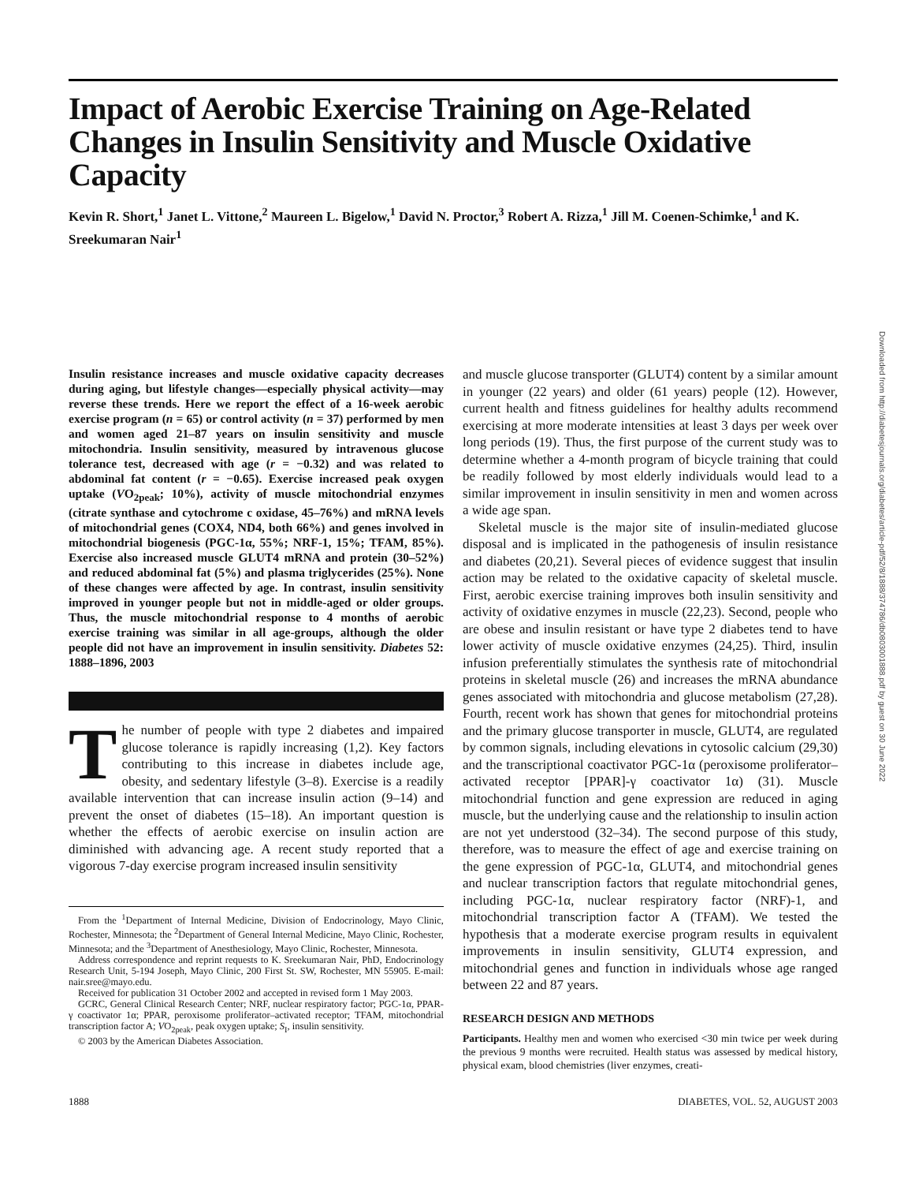Impact of Aerobic Exercise Training on Age-Related Changes in Insulin Sensitivity and Muscle Oxidative Capacity
Kevin R. Short,<sup>1</sup> Janet L. Vittone,<sup>2</sup> Maureen L. Bigelow,<sup>1</sup> David N. Proctor,<sup>3</sup> Robert A. Rizza,<sup>1</sup> Jill M. Coenen-Schimke,<sup>1</sup> and K. Sreekumaran Nair<sup>1</sup>
Insulin resistance increases and muscle oxidative capacity decreases during aging, but lifestyle changes—especially physical activity—may reverse these trends. Here we report the effect of a 16-week aerobic exercise program (n = 65) or control activity (n = 37) performed by men and women aged 21–87 years on insulin sensitivity and muscle mitochondria. Insulin sensitivity, measured by intravenous glucose tolerance test, decreased with age (r = −0.32) and was related to abdominal fat content (r = −0.65). Exercise increased peak oxygen uptake (VO<sub>2peak</sub>; 10%), activity of muscle mitochondrial enzymes (citrate synthase and cytochrome c oxidase, 45–76%) and mRNA levels of mitochondrial genes (COX4, ND4, both 66%) and genes involved in mitochondrial biogenesis (PGC-1α, 55%; NRF-1, 15%; TFAM, 85%). Exercise also increased muscle GLUT4 mRNA and protein (30–52%) and reduced abdominal fat (5%) and plasma triglycerides (25%). None of these changes were affected by age. In contrast, insulin sensitivity improved in younger people but not in middle-aged or older groups. Thus, the muscle mitochondrial response to 4 months of aerobic exercise training was similar in all age-groups, although the older people did not have an improvement in insulin sensitivity. Diabetes 52: 1888–1896, 2003
The number of people with type 2 diabetes and impaired glucose tolerance is rapidly increasing (1,2). Key factors contributing to this increase in diabetes include age, obesity, and sedentary lifestyle (3–8). Exercise is a readily available intervention that can increase insulin action (9–14) and prevent the onset of diabetes (15–18). An important question is whether the effects of aerobic exercise on insulin action are diminished with advancing age. A recent study reported that a vigorous 7-day exercise program increased insulin sensitivity
From the <sup>1</sup>Department of Internal Medicine, Division of Endocrinology, Mayo Clinic, Rochester, Minnesota; the <sup>2</sup>Department of General Internal Medicine, Mayo Clinic, Rochester, Minnesota; and the <sup>3</sup>Department of Anesthesiology, Mayo Clinic, Rochester, Minnesota.
Address correspondence and reprint requests to K. Sreekumaran Nair, PhD, Endocrinology Research Unit, 5-194 Joseph, Mayo Clinic, 200 First St. SW, Rochester, MN 55905. E-mail: nair.sree@mayo.edu.
Received for publication 31 October 2002 and accepted in revised form 1 May 2003.
GCRC, General Clinical Research Center; NRF, nuclear respiratory factor; PGC-1α, PPAR-γ coactivator 1α; PPAR, peroxisome proliferator–activated receptor; TFAM, mitochondrial transcription factor A; VO<sub>2peak</sub>, peak oxygen uptake; S<sub>I</sub>, insulin sensitivity.
© 2003 by the American Diabetes Association.
and muscle glucose transporter (GLUT4) content by a similar amount in younger (22 years) and older (61 years) people (12). However, current health and fitness guidelines for healthy adults recommend exercising at more moderate intensities at least 3 days per week over long periods (19). Thus, the first purpose of the current study was to determine whether a 4-month program of bicycle training that could be readily followed by most elderly individuals would lead to a similar improvement in insulin sensitivity in men and women across a wide age span.
Skeletal muscle is the major site of insulin-mediated glucose disposal and is implicated in the pathogenesis of insulin resistance and diabetes (20,21). Several pieces of evidence suggest that insulin action may be related to the oxidative capacity of skeletal muscle. First, aerobic exercise training improves both insulin sensitivity and activity of oxidative enzymes in muscle (22,23). Second, people who are obese and insulin resistant or have type 2 diabetes tend to have lower activity of muscle oxidative enzymes (24,25). Third, insulin infusion preferentially stimulates the synthesis rate of mitochondrial proteins in skeletal muscle (26) and increases the mRNA abundance genes associated with mitochondria and glucose metabolism (27,28). Fourth, recent work has shown that genes for mitochondrial proteins and the primary glucose transporter in muscle, GLUT4, are regulated by common signals, including elevations in cytosolic calcium (29,30) and the transcriptional coactivator PGC-1α (peroxisome proliferator–activated receptor [PPAR]-γ coactivator 1α) (31). Muscle mitochondrial function and gene expression are reduced in aging muscle, but the underlying cause and the relationship to insulin action are not yet understood (32–34). The second purpose of this study, therefore, was to measure the effect of age and exercise training on the gene expression of PGC-1α, GLUT4, and mitochondrial genes and nuclear transcription factors that regulate mitochondrial genes, including PGC-1α, nuclear respiratory factor (NRF)-1, and mitochondrial transcription factor A (TFAM). We tested the hypothesis that a moderate exercise program results in equivalent improvements in insulin sensitivity, GLUT4 expression, and mitochondrial genes and function in individuals whose age ranged between 22 and 87 years.
RESEARCH DESIGN AND METHODS
Participants. Healthy men and women who exercised <30 min twice per week during the previous 9 months were recruited. Health status was assessed by medical history, physical exam, blood chemistries (liver enzymes, creati-
1888 DIABETES, VOL. 52, AUGUST 2003
Downloaded from http://diabetesjournals.org/diabetes/article-pdf/52/8/1888/374786/db0803001888.pdf by guest on 30 June 2022